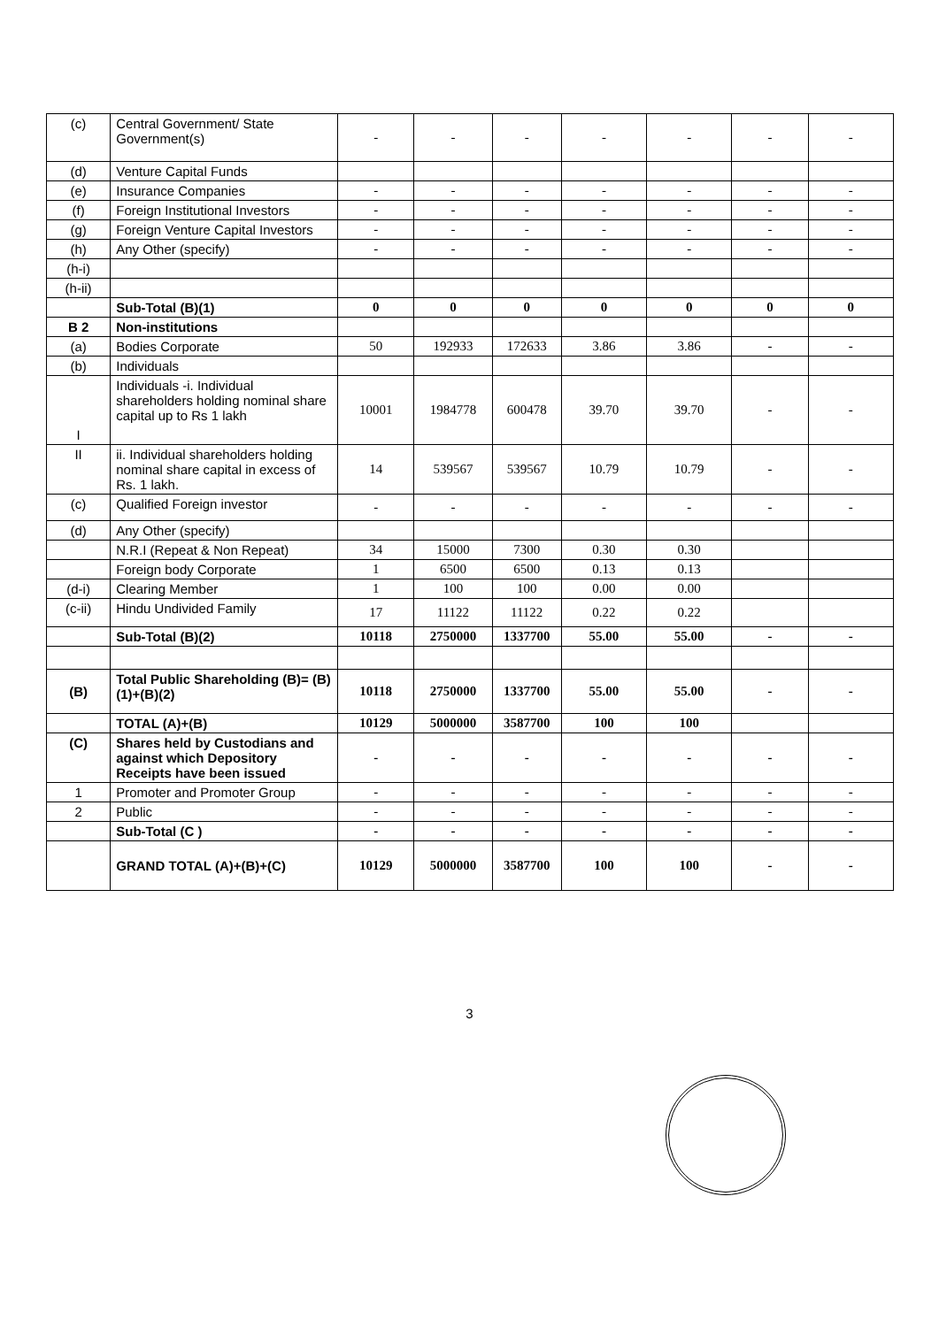| (c) | Central Government/ State Government(s) | - | - | - | - | - | - | - |
| (d) | Venture Capital Funds | | | | | | | |
| (e) | Insurance Companies | - | - | - | - | - | - | - |
| (f) | Foreign Institutional Investors | - | - | - | - | - | - | - |
| (g) | Foreign Venture Capital Investors | - | - | - | - | - | - | - |
| (h) | Any Other (specify) | - | - | - | - | - | - | - |
| (h-i) | | | | | | | | |
| (h-ii) | | | | | | | | |
| | Sub-Total (B)(1) | 0 | 0 | 0 | 0 | 0 | 0 | 0 |
| B 2 | Non-institutions | | | | | | | |
| (a) | Bodies Corporate | 50 | 192933 | 172633 | 3.86 | 3.86 | - | - |
| (b) | Individuals | | | | | | | |
| I | Individuals -i. Individual shareholders holding nominal share capital up to Rs 1 lakh | 10001 | 1984778 | 600478 | 39.70 | 39.70 | - | - |
| II | ii. Individual shareholders holding nominal share capital in excess of Rs. 1 lakh. | 14 | 539567 | 539567 | 10.79 | 10.79 | - | - |
| (c) | Qualified Foreign investor | - | - | - | - | - | - | - |
| (d) | Any Other (specify) | | | | | | | |
| | N.R.I (Repeat & Non Repeat) | 34 | 15000 | 7300 | 0.30 | 0.30 | | |
| | Foreign body Corporate | 1 | 6500 | 6500 | 0.13 | 0.13 | | |
| (d-i) | Clearing Member | 1 | 100 | 100 | 0.00 | 0.00 | | |
| (c-ii) | Hindu Undivided Family | 17 | 11122 | 11122 | 0.22 | 0.22 | | |
| | Sub-Total (B)(2) | 10118 | 2750000 | 1337700 | 55.00 | 55.00 | - | - |
| (B) | Total Public Shareholding (B)= (B)(1)+(B)(2) | 10118 | 2750000 | 1337700 | 55.00 | 55.00 | - | - |
| | TOTAL (A)+(B) | 10129 | 5000000 | 3587700 | 100 | 100 | | |
| (C) | Shares held by Custodians and against which Depository Receipts have been issued | - | - | - | - | - | - | - |
| 1 | Promoter and Promoter Group | - | - | - | - | - | - | - |
| 2 | Public | - | - | - | - | - | - | - |
| | Sub-Total (C ) | - | - | - | - | - | - | - |
| | GRAND TOTAL (A)+(B)+(C) | 10129 | 5000000 | 3587700 | 100 | 100 | - | - |
3